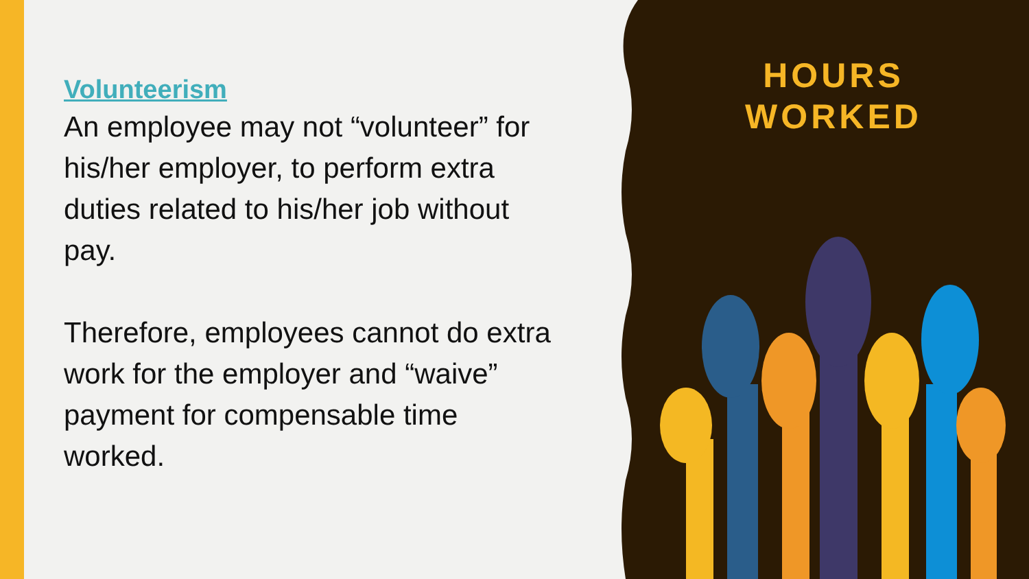Volunteerism
An employee may not “volunteer” for his/her employer, to perform extra duties related to his/her job without pay.
Therefore, employees cannot do extra work for the employer and “waive” payment for compensable time worked.
HOURS
WORKED